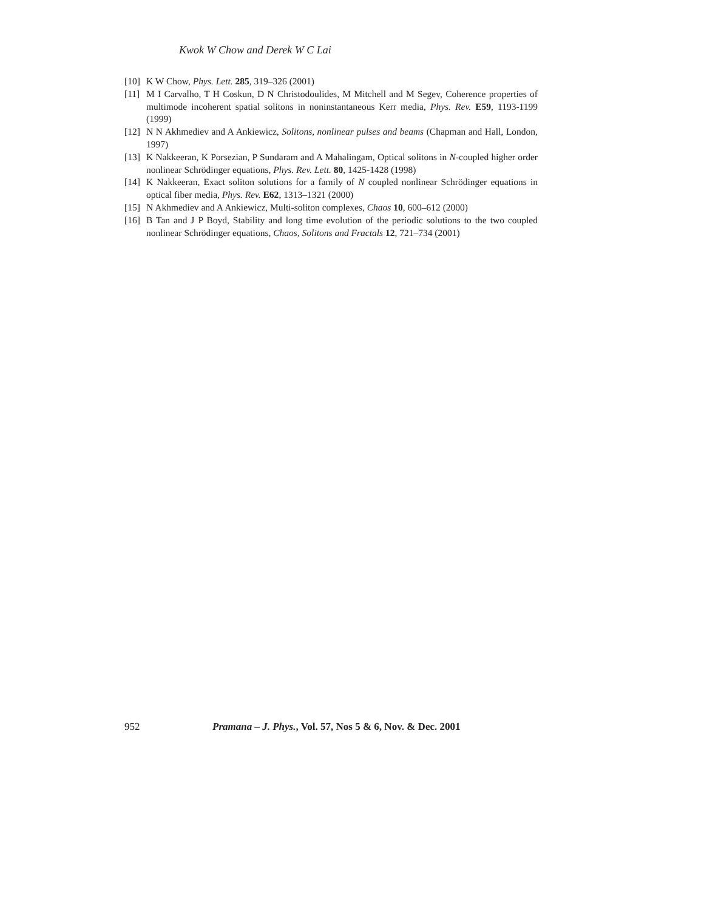Kwok W Chow and Derek W C Lai
[10] K W Chow, Phys. Lett. 285, 319–326 (2001)
[11] M I Carvalho, T H Coskun, D N Christodoulides, M Mitchell and M Segev, Coherence properties of multimode incoherent spatial solitons in noninstantaneous Kerr media, Phys. Rev. E59, 1193-1199 (1999)
[12] N N Akhmediev and A Ankiewicz, Solitons, nonlinear pulses and beams (Chapman and Hall, London, 1997)
[13] K Nakkeeran, K Porsezian, P Sundaram and A Mahalingam, Optical solitons in N-coupled higher order nonlinear Schrödinger equations, Phys. Rev. Lett. 80, 1425-1428 (1998)
[14] K Nakkeeran, Exact soliton solutions for a family of N coupled nonlinear Schrödinger equations in optical fiber media, Phys. Rev. E62, 1313–1321 (2000)
[15] N Akhmediev and A Ankiewicz, Multi-soliton complexes, Chaos 10, 600–612 (2000)
[16] B Tan and J P Boyd, Stability and long time evolution of the periodic solutions to the two coupled nonlinear Schrödinger equations, Chaos, Solitons and Fractals 12, 721–734 (2001)
952 Pramana – J. Phys., Vol. 57, Nos 5 & 6, Nov. & Dec. 2001